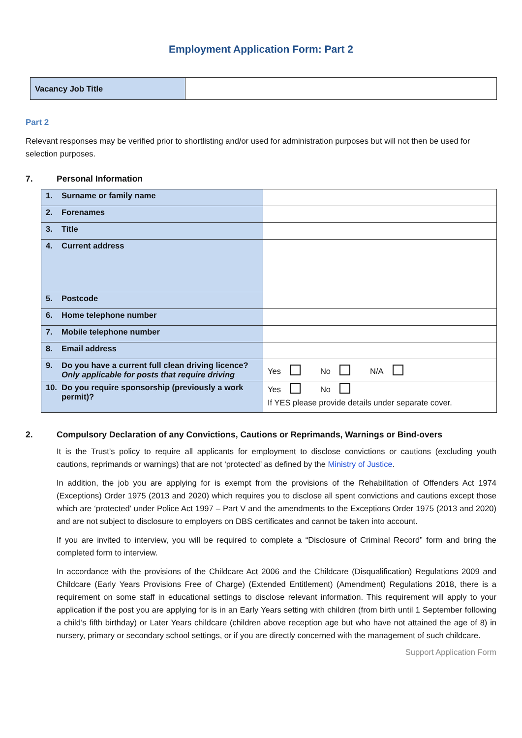Employment Application Form: Part 2
| Vacancy Job Title | |
Part 2
Relevant responses may be verified prior to shortlisting and/or used for administration purposes but will not then be used for selection purposes.
7. Personal Information
| 1. Surname or family name | |
| 2. Forenames | |
| 3. Title | |
| 4. Current address | |
| 5. Postcode | |
| 6. Home telephone number | |
| 7. Mobile telephone number | |
| 8. Email address | |
| 9. Do you have a current full clean driving licence? Only applicable for posts that require driving | Yes No N/A |
| 10. Do you require sponsorship (previously a work permit)? | Yes No If YES please provide details under separate cover. |
2. Compulsory Declaration of any Convictions, Cautions or Reprimands, Warnings or Bind-overs
It is the Trust’s policy to require all applicants for employment to disclose convictions or cautions (excluding youth cautions, reprimands or warnings) that are not ‘protected’ as defined by the Ministry of Justice.
In addition, the job you are applying for is exempt from the provisions of the Rehabilitation of Offenders Act 1974 (Exceptions) Order 1975 (2013 and 2020) which requires you to disclose all spent convictions and cautions except those which are ‘protected’ under Police Act 1997 – Part V and the amendments to the Exceptions Order 1975 (2013 and 2020) and are not subject to disclosure to employers on DBS certificates and cannot be taken into account.
If you are invited to interview, you will be required to complete a “Disclosure of Criminal Record” form and bring the completed form to interview.
In accordance with the provisions of the Childcare Act 2006 and the Childcare (Disqualification) Regulations 2009 and Childcare (Early Years Provisions Free of Charge) (Extended Entitlement) (Amendment) Regulations 2018, there is a requirement on some staff in educational settings to disclose relevant information. This requirement will apply to your application if the post you are applying for is in an Early Years setting with children (from birth until 1 September following a child’s fifth birthday) or Later Years childcare (children above reception age but who have not attained the age of 8) in nursery, primary or secondary school settings, or if you are directly concerned with the management of such childcare.
Support Application Form